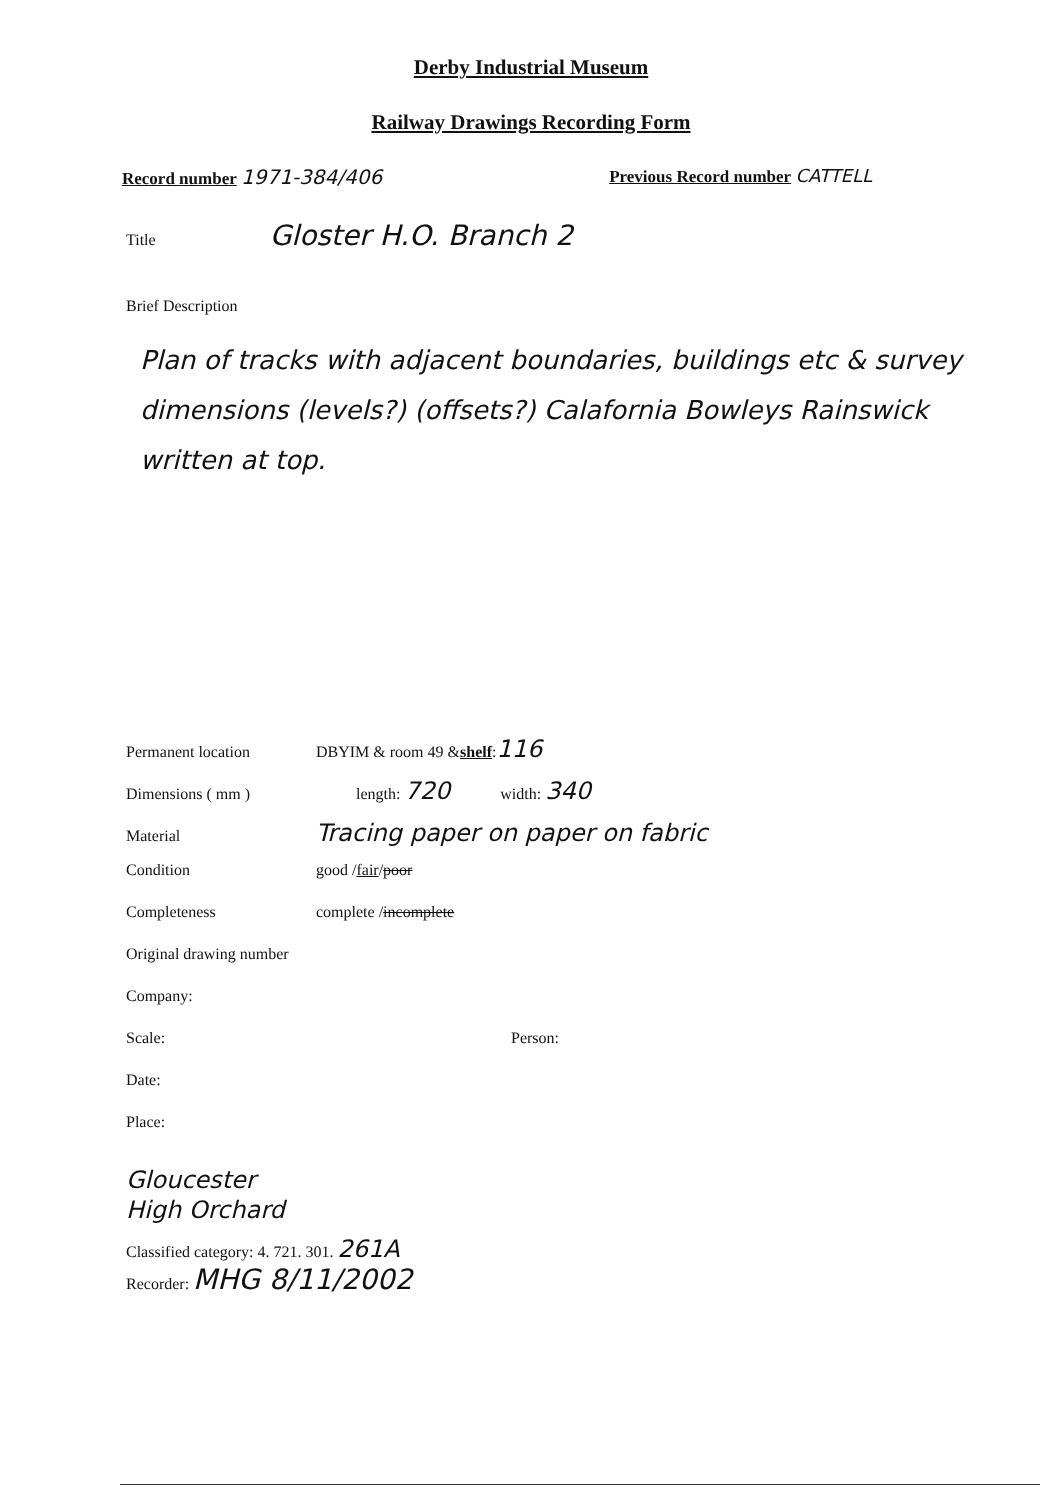Derby Industrial Museum
Railway Drawings Recording Form
Record number 1971-384/406 Previous Record number CATTELL
Title Gloster H.O. Branch 2
Brief Description
Plan of tracks with adjacent boundaries, buildings etc & survey dimensions (levels?) (offsets?) Calafornia Bowleys Rainswick written at top.
Permanent location DBYIM & room 49 & shelf: 116
Dimensions ( mm ) length: 720 width: 340
Material Tracing paper on paper on fabric
Condition good / fair / poor
Completeness complete / incomplete
Original drawing number
Company:
Scale: Person:
Date:
Place:
Gloucester
High Orchard
Classified category: 4. 721. 301. 261A
Recorder: MHG 8/11/2002